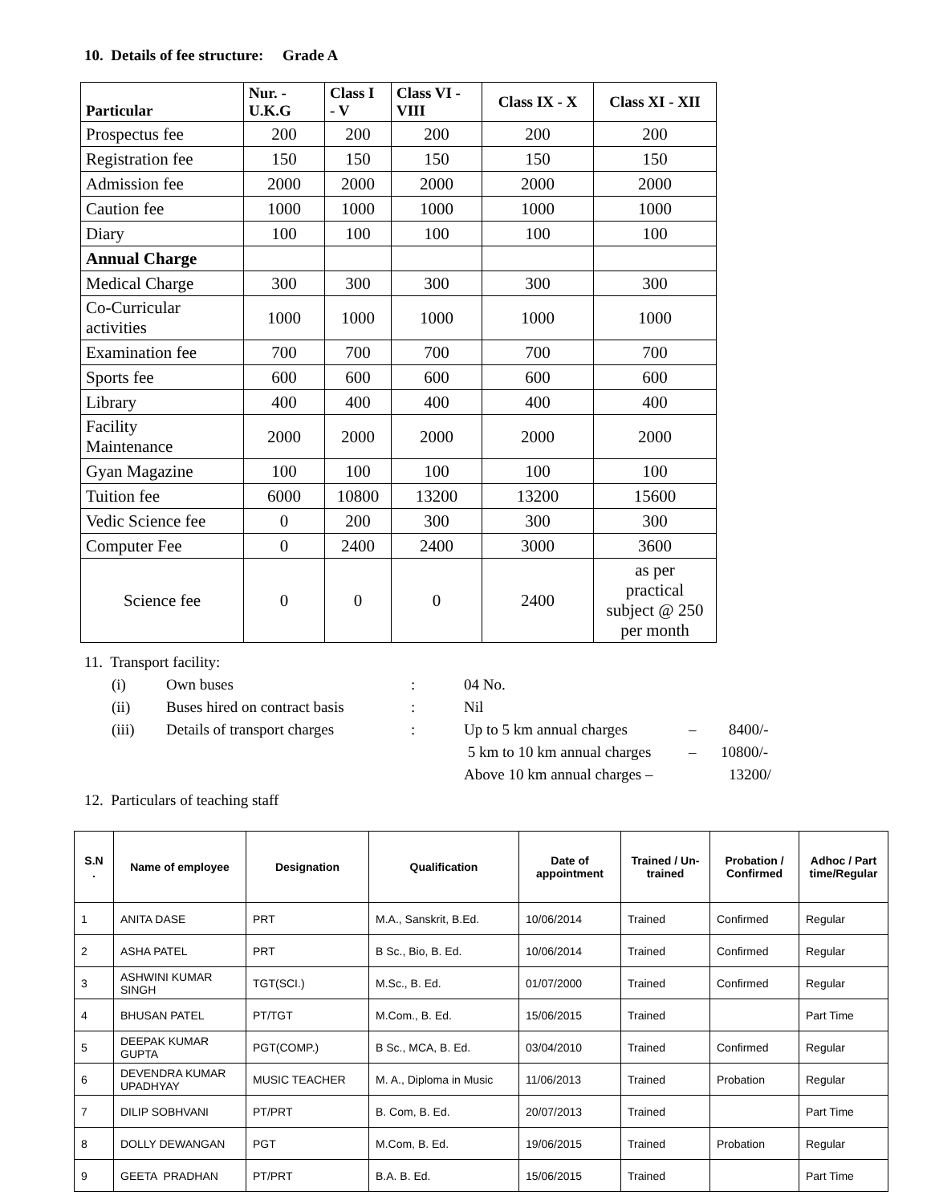10. Details of fee structure: Grade A
| Particular | Nur. - U.K.G | Class I - V | Class VI - VIII | Class IX - X | Class XI - XII |
| --- | --- | --- | --- | --- | --- |
| Prospectus fee | 200 | 200 | 200 | 200 | 200 |
| Registration fee | 150 | 150 | 150 | 150 | 150 |
| Admission fee | 2000 | 2000 | 2000 | 2000 | 2000 |
| Caution fee | 1000 | 1000 | 1000 | 1000 | 1000 |
| Diary | 100 | 100 | 100 | 100 | 100 |
| Annual Charge | | | | | |
| Medical Charge | 300 | 300 | 300 | 300 | 300 |
| Co-Curricular activities | 1000 | 1000 | 1000 | 1000 | 1000 |
| Examination fee | 700 | 700 | 700 | 700 | 700 |
| Sports fee | 600 | 600 | 600 | 600 | 600 |
| Library | 400 | 400 | 400 | 400 | 400 |
| Facility Maintenance | 2000 | 2000 | 2000 | 2000 | 2000 |
| Gyan Magazine | 100 | 100 | 100 | 100 | 100 |
| Tuition fee | 6000 | 10800 | 13200 | 13200 | 15600 |
| Vedic Science fee | 0 | 200 | 300 | 300 | 300 |
| Computer Fee | 0 | 2400 | 2400 | 3000 | 3600 |
| Science fee | 0 | 0 | 0 | 2400 | as per practical subject @ 250 per month |
11. Transport facility:
(i) Own buses: 04 No.
(ii) Buses hired on contract basis: Nil
(iii) Details of transport charges: Up to 5 km annual charges – 8400/-
5 km to 10 km annual charges – 10800/-
Above 10 km annual charges – 13200/
12. Particulars of teaching staff
| S.N . | Name of employee | Designation | Qualification | Date of appointment | Trained / Un-trained | Probation / Confirmed | Adhoc / Part time/Regular |
| --- | --- | --- | --- | --- | --- | --- | --- |
| 1 | ANITA DASE | PRT | M.A., Sanskrit, B.Ed. | 10/06/2014 | Trained | Confirmed | Regular |
| 2 | ASHA PATEL | PRT | B Sc., Bio, B. Ed. | 10/06/2014 | Trained | Confirmed | Regular |
| 3 | ASHWINI KUMAR SINGH | TGT(SCI.) | M.Sc., B. Ed. | 01/07/2000 | Trained | Confirmed | Regular |
| 4 | BHUSAN PATEL | PT/TGT | M.Com., B. Ed. | 15/06/2015 | Trained | | Part Time |
| 5 | DEEPAK KUMAR GUPTA | PGT(COMP.) | B Sc., MCA, B. Ed. | 03/04/2010 | Trained | Confirmed | Regular |
| 6 | DEVENDRA KUMAR UPADHYAY | MUSIC TEACHER | M. A., Diploma in Music | 11/06/2013 | Trained | Probation | Regular |
| 7 | DILIP SOBHVANI | PT/PRT | B. Com, B. Ed. | 20/07/2013 | Trained | | Part Time |
| 8 | DOLLY DEWANGAN | PGT | M.Com, B. Ed. | 19/06/2015 | Trained | Probation | Regular |
| 9 | GEETA PRADHAN | PT/PRT | B.A. B. Ed. | 15/06/2015 | Trained | | Part Time |